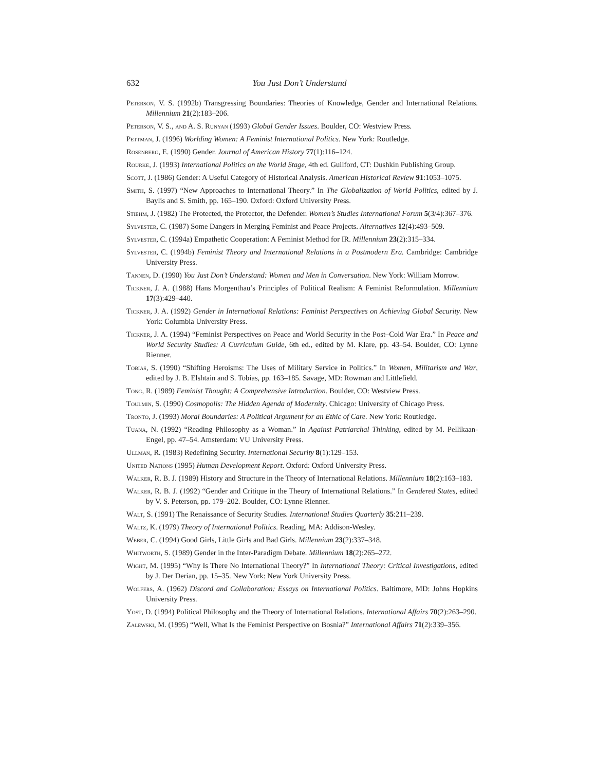632 You Just Don’t Understand
Peterson, V. S. (1992b) Transgressing Boundaries: Theories of Knowledge, Gender and International Relations. Millennium 21(2):183–206.
Peterson, V. S., and A. S. Runyan (1993) Global Gender Issues. Boulder, CO: Westview Press.
Pettman, J. (1996) Worlding Women: A Feminist International Politics. New York: Routledge.
Rosenberg, E. (1990) Gender. Journal of American History 77(1):116–124.
Rourke, J. (1993) International Politics on the World Stage, 4th ed. Guilford, CT: Dushkin Publishing Group.
Scott, J. (1986) Gender: A Useful Category of Historical Analysis. American Historical Review 91:1053–1075.
Smith, S. (1997) “New Approaches to International Theory.” In The Globalization of World Politics, edited by J. Baylis and S. Smith, pp. 165–190. Oxford: Oxford University Press.
Stiehm, J. (1982) The Protected, the Protector, the Defender. Women’s Studies International Forum 5(3/4):367–376.
Sylvester, C. (1987) Some Dangers in Merging Feminist and Peace Projects. Alternatives 12(4):493–509.
Sylvester, C. (1994a) Empathetic Cooperation: A Feminist Method for IR. Millennium 23(2):315–334.
Sylvester, C. (1994b) Feminist Theory and International Relations in a Postmodern Era. Cambridge: Cambridge University Press.
Tannen, D. (1990) You Just Don’t Understand: Women and Men in Conversation. New York: William Morrow.
Tickner, J. A. (1988) Hans Morgenthau’s Principles of Political Realism: A Feminist Reformulation. Millennium 17(3):429–440.
Tickner, J. A. (1992) Gender in International Relations: Feminist Perspectives on Achieving Global Security. New York: Columbia University Press.
Tickner, J. A. (1994) “Feminist Perspectives on Peace and World Security in the Post–Cold War Era.” In Peace and World Security Studies: A Curriculum Guide, 6th ed., edited by M. Klare, pp. 43–54. Boulder, CO: Lynne Rienner.
Tobias, S. (1990) “Shifting Heroisms: The Uses of Military Service in Politics.” In Women, Militarism and War, edited by J. B. Elshtain and S. Tobias, pp. 163–185. Savage, MD: Rowman and Littlefield.
Tong, R. (1989) Feminist Thought: A Comprehensive Introduction. Boulder, CO: Westview Press.
Toulmin, S. (1990) Cosmopolis: The Hidden Agenda of Modernity. Chicago: University of Chicago Press.
Tronto, J. (1993) Moral Boundaries: A Political Argument for an Ethic of Care. New York: Routledge.
Tuana, N. (1992) “Reading Philosophy as a Woman.” In Against Patriarchal Thinking, edited by M. Pellikaan-Engel, pp. 47–54. Amsterdam: VU University Press.
Ullman, R. (1983) Redefining Security. International Security 8(1):129–153.
United Nations (1995) Human Development Report. Oxford: Oxford University Press.
Walker, R. B. J. (1989) History and Structure in the Theory of International Relations. Millennium 18(2):163–183.
Walker, R. B. J. (1992) “Gender and Critique in the Theory of International Relations.” In Gendered States, edited by V. S. Peterson, pp. 179–202. Boulder, CO: Lynne Rienner.
Walt, S. (1991) The Renaissance of Security Studies. International Studies Quarterly 35:211–239.
Waltz, K. (1979) Theory of International Politics. Reading, MA: Addison-Wesley.
Weber, C. (1994) Good Girls, Little Girls and Bad Girls. Millennium 23(2):337–348.
Whitworth, S. (1989) Gender in the Inter-Paradigm Debate. Millennium 18(2):265–272.
Wight, M. (1995) “Why Is There No International Theory?” In International Theory: Critical Investigations, edited by J. Der Derian, pp. 15–35. New York: New York University Press.
Wolfers, A. (1962) Discord and Collaboration: Essays on International Politics. Baltimore, MD: Johns Hopkins University Press.
Yost, D. (1994) Political Philosophy and the Theory of International Relations. International Affairs 70(2):263–290.
Zalewski, M. (1995) “Well, What Is the Feminist Perspective on Bosnia?” International Affairs 71(2):339–356.